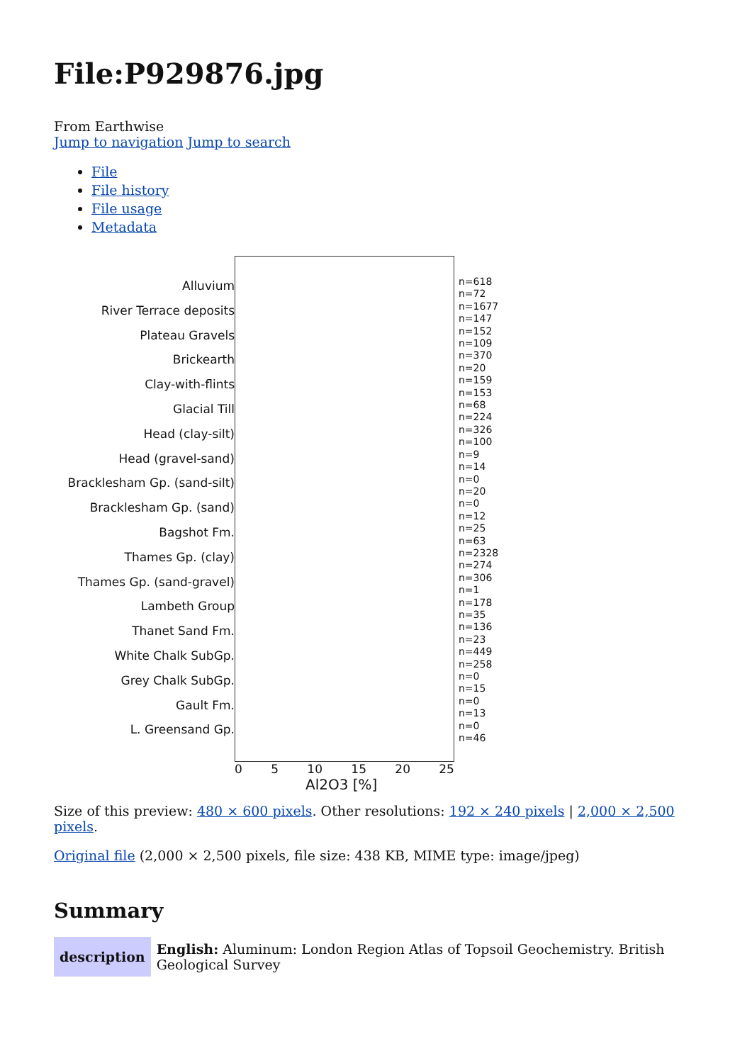File:P929876.jpg
From Earthwise
Jump to navigation Jump to search
File
File history
File usage
Metadata
Alluvium
River Terrace deposits
Plateau Gravels
Brickearth
Clay-with-flints
Glacial Till
Head (clay-silt)
Head (gravel-sand)
Bracklesham Gp. (sand-silt)
Bracklesham Gp. (sand)
Bagshot Fm.
Thames Gp. (clay)
Thames Gp. (sand-gravel)
Lambeth Group
Thanet Sand Fm.
White Chalk SubGp.
Grey Chalk SubGp.
Gault Fm.
L. Greensand Gp.
n=618
n=72
n=1677
n=147
n=152
n=109
n=370
n=20
n=159
n=153
n=68
n=224
n=326
n=100
n=9
n=14
n=0
n=20
n=0
n=12
n=25
n=63
n=2328
n=274
n=306
n=1
n=178
n=35
n=136
n=23
n=449
n=258
n=0
n=15
n=0
n=13
n=0
n=46
0 5 10 15 20 25
Al2O3 [%]
Size of this preview: 480 × 600 pixels. Other resolutions: 192 × 240 pixels | 2,000 × 2,500 pixels.
Original file (2,000 × 2,500 pixels, file size: 438 KB, MIME type: image/jpeg)
Summary
| description | English: Aluminum: London Region Atlas of Topsoil Geochemistry. British Geological Survey |